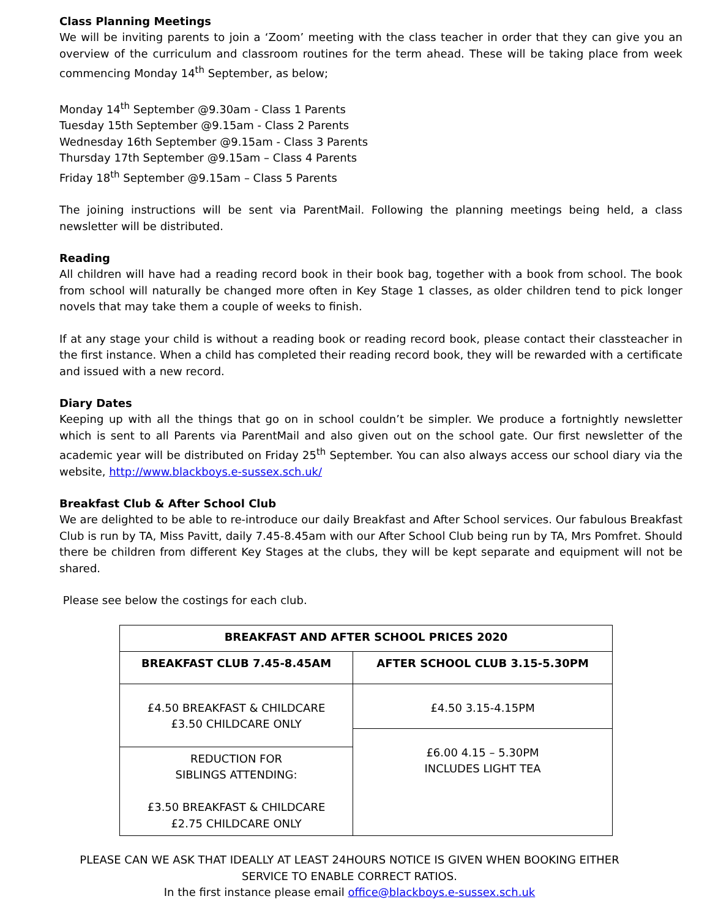Class Planning Meetings
We will be inviting parents to join a ‘Zoom’ meeting with the class teacher in order that they can give you an overview of the curriculum and classroom routines for the term ahead. These will be taking place from week commencing Monday 14<sup>th</sup> September, as below;
Monday 14<sup>th</sup> September @9.30am - Class 1 Parents
Tuesday 15th September @9.15am - Class 2 Parents
Wednesday 16th September @9.15am - Class 3 Parents
Thursday 17th September @9.15am – Class 4 Parents
Friday 18<sup>th</sup> September @9.15am – Class 5 Parents
The joining instructions will be sent via ParentMail. Following the planning meetings being held, a class newsletter will be distributed.
Reading
All children will have had a reading record book in their book bag, together with a book from school. The book from school will naturally be changed more often in Key Stage 1 classes, as older children tend to pick longer novels that may take them a couple of weeks to finish.
If at any stage your child is without a reading book or reading record book, please contact their classteacher in the first instance. When a child has completed their reading record book, they will be rewarded with a certificate and issued with a new record.
Diary Dates
Keeping up with all the things that go on in school couldn’t be simpler. We produce a fortnightly newsletter which is sent to all Parents via ParentMail and also given out on the school gate. Our first newsletter of the academic year will be distributed on Friday 25<sup>th</sup> September. You can also always access our school diary via the website, http://www.blackboys.e-sussex.sch.uk/
Breakfast Club & After School Club
We are delighted to be able to re-introduce our daily Breakfast and After School services. Our fabulous Breakfast Club is run by TA, Miss Pavitt, daily 7.45-8.45am with our After School Club being run by TA, Mrs Pomfret. Should there be children from different Key Stages at the clubs, they will be kept separate and equipment will not be shared.
Please see below the costings for each club.
| BREAKFAST AND AFTER SCHOOL PRICES 2020 | |
| --- | --- |
| BREAKFAST CLUB 7.45-8.45AM | AFTER SCHOOL CLUB 3.15-5.30PM |
| £4.50 BREAKFAST & CHILDCARE £3.50 CHILDCARE ONLY | £4.50 3.15-4.15PM |
| | £6.00 4.15 – 5.30PM INCLUDES LIGHT TEA |
| REDUCTION FOR SIBLINGS ATTENDING: £3.50 BREAKFAST & CHILDCARE £2.75 CHILDCARE ONLY | |
PLEASE CAN WE ASK THAT IDEALLY AT LEAST 24HOURS NOTICE IS GIVEN WHEN BOOKING EITHER
SERVICE TO ENABLE CORRECT RATIOS.
In the first instance please email office@blackboys.e-sussex.sch.uk